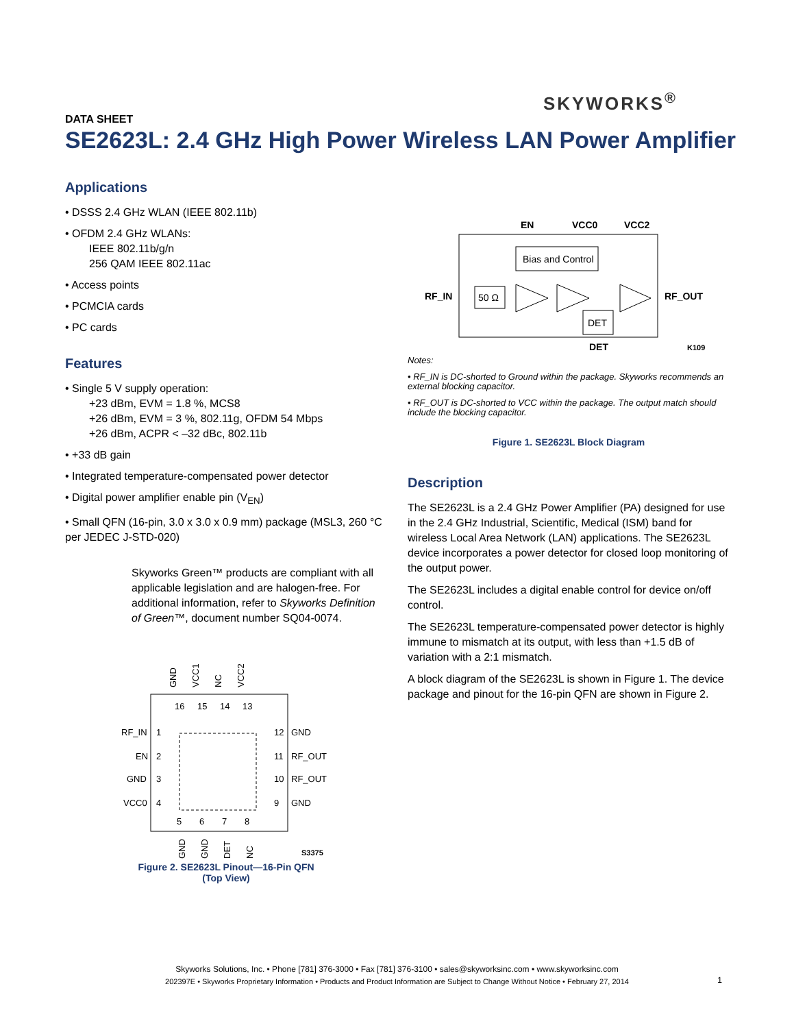SKYWORKS<sup>®</sup>
DATA SHEET
SE2623L: 2.4 GHz High Power Wireless LAN Power Amplifier
Applications
• DSSS 2.4 GHz WLAN (IEEE 802.11b)
• OFDM 2.4 GHz WLANs:
IEEE 802.11b/g/n
256 QAM IEEE 802.11ac
• Access points
• PCMCIA cards
• PC cards
Features
• Single 5 V supply operation:
+23 dBm, EVM = 1.8 %, MCS8
+26 dBm, EVM = 3 %, 802.11g, OFDM 54 Mbps
+26 dBm, ACPR < –32 dBc, 802.11b
• +33 dB gain
• Integrated temperature-compensated power detector
• Digital power amplifier enable pin (V<sub>EN</sub>)
• Small QFN (16-pin, 3.0 x 3.0 x 0.9 mm) package (MSL3, 260 °C per JEDEC J-STD-020)
Skyworks Green™ products are compliant with all applicable legislation and are halogen-free. For additional information, refer to Skyworks Definition of Green™, document number SQ04-0074.
GND
VCC1
NC
VCC2
16
15
14
13
RF_IN
EN
GND
VCC0
1
2
3
4
12
11
10
9
GND
RF_OUT
RF_OUT
GND
5
6
7
8
GND
GND
DET
NC
S3375
Figure 2. SE2623L Pinout—16-Pin QFN
(Top View)
EN
VCC0
VCC2
Bias and Control
RF_IN
50 Ω
DET
RF_OUT
DET
K109
Notes:
• RF_IN is DC-shorted to Ground within the package. Skyworks recommends an external blocking capacitor.
• RF_OUT is DC-shorted to VCC within the package. The output match should include the blocking capacitor.
Figure 1. SE2623L Block Diagram
Description
The SE2623L is a 2.4 GHz Power Amplifier (PA) designed for use in the 2.4 GHz Industrial, Scientific, Medical (ISM) band for wireless Local Area Network (LAN) applications. The SE2623L device incorporates a power detector for closed loop monitoring of the output power.
The SE2623L includes a digital enable control for device on/off control.
The SE2623L temperature-compensated power detector is highly immune to mismatch at its output, with less than +1.5 dB of variation with a 2:1 mismatch.
A block diagram of the SE2623L is shown in Figure 1. The device package and pinout for the 16-pin QFN are shown in Figure 2.
Skyworks Solutions, Inc. • Phone [781] 376-3000 • Fax [781] 376-3100 • sales@skyworksinc.com • www.skyworksinc.com
202397E • Skyworks Proprietary Information • Products and Product Information are Subject to Change Without Notice • February 27, 2014
1